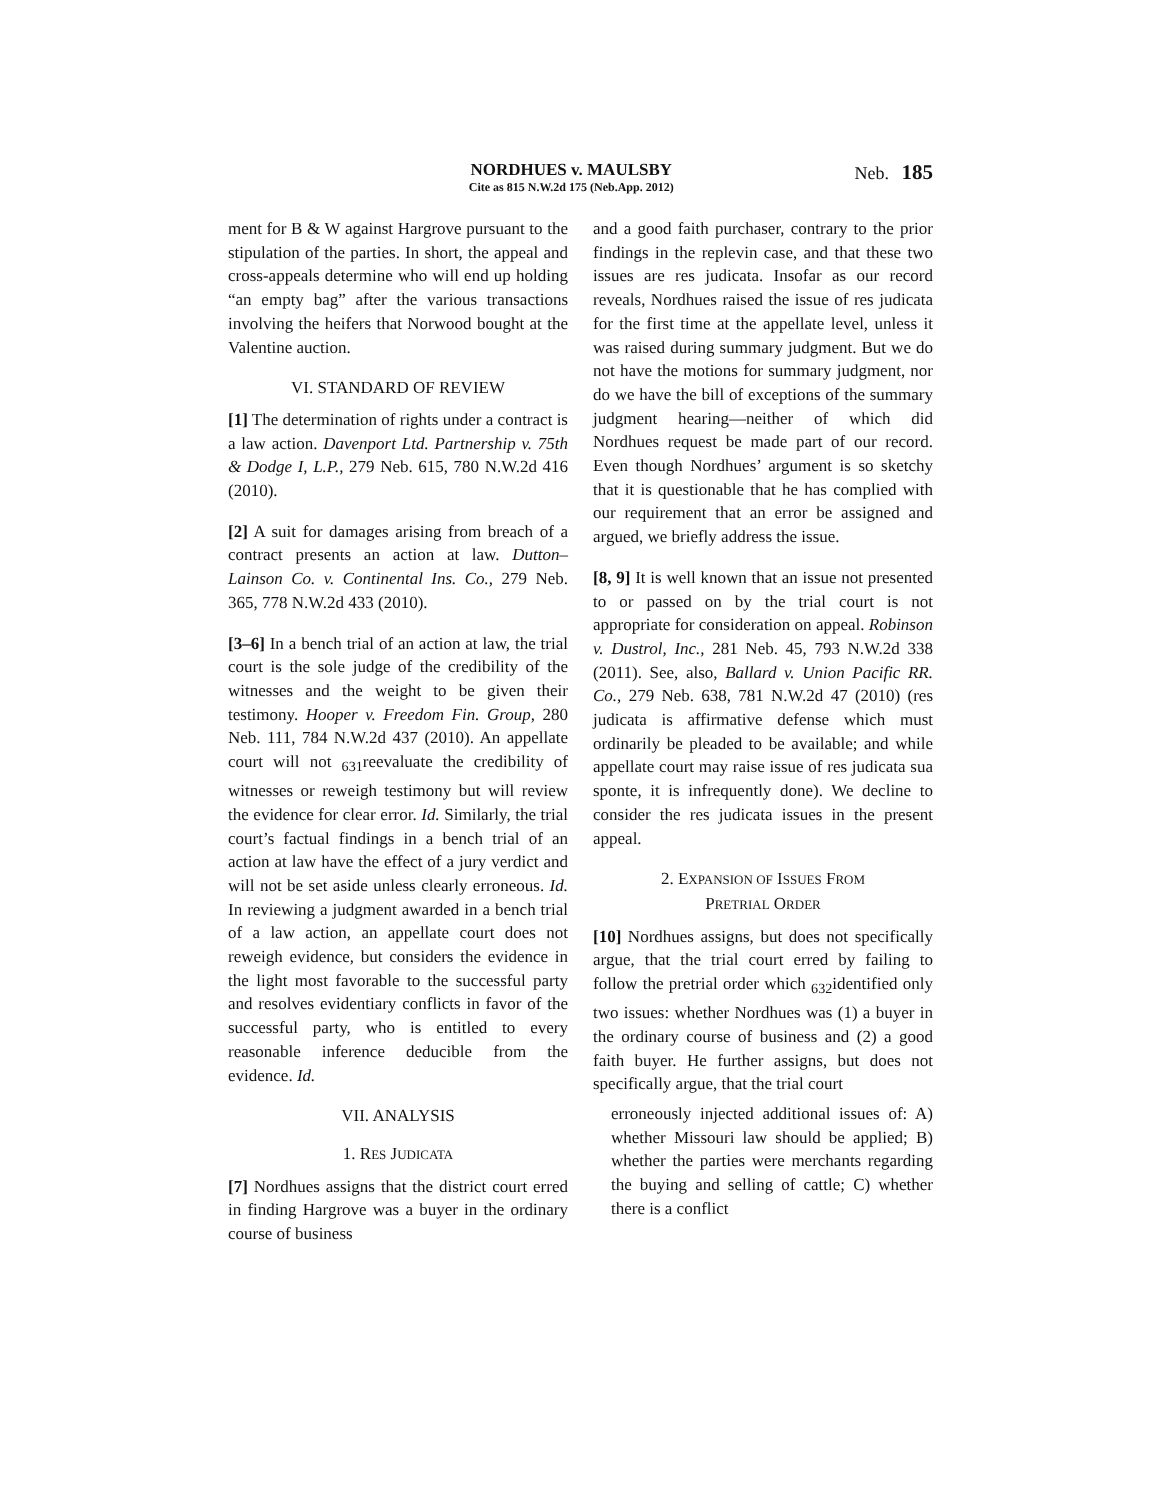NORDHUES v. MAULSBY
Cite as 815 N.W.2d 175 (Neb.App. 2012)
Neb. 185
ment for B & W against Hargrove pursuant to the stipulation of the parties. In short, the appeal and cross-appeals determine who will end up holding “an empty bag” after the various transactions involving the heifers that Norwood bought at the Valentine auction.
VI. STANDARD OF REVIEW
[1] The determination of rights under a contract is a law action. Davenport Ltd. Partnership v. 75th & Dodge I, L.P., 279 Neb. 615, 780 N.W.2d 416 (2010).
[2] A suit for damages arising from breach of a contract presents an action at law. Dutton–Lainson Co. v. Continental Ins. Co., 279 Neb. 365, 778 N.W.2d 433 (2010).
[3–6] In a bench trial of an action at law, the trial court is the sole judge of the credibility of the witnesses and the weight to be given their testimony. Hooper v. Freedom Fin. Group, 280 Neb. 111, 784 N.W.2d 437 (2010). An appellate court will not <sub>631</sub>reevaluate the credibility of witnesses or reweigh testimony but will review the evidence for clear error. Id. Similarly, the trial court’s factual findings in a bench trial of an action at law have the effect of a jury verdict and will not be set aside unless clearly erroneous. Id. In reviewing a judgment awarded in a bench trial of a law action, an appellate court does not reweigh evidence, but considers the evidence in the light most favorable to the successful party and resolves evidentiary conflicts in favor of the successful party, who is entitled to every reasonable inference deducible from the evidence. Id.
VII. ANALYSIS
1. RES JUDICATA
[7] Nordhues assigns that the district court erred in finding Hargrove was a buyer in the ordinary course of business
and a good faith purchaser, contrary to the prior findings in the replevin case, and that these two issues are res judicata. Insofar as our record reveals, Nordhues raised the issue of res judicata for the first time at the appellate level, unless it was raised during summary judgment. But we do not have the motions for summary judgment, nor do we have the bill of exceptions of the summary judgment hearing—neither of which did Nordhues request be made part of our record. Even though Nordhues’ argument is so sketchy that it is questionable that he has complied with our requirement that an error be assigned and argued, we briefly address the issue.
[8, 9] It is well known that an issue not presented to or passed on by the trial court is not appropriate for consideration on appeal. Robinson v. Dustrol, Inc., 281 Neb. 45, 793 N.W.2d 338 (2011). See, also, Ballard v. Union Pacific RR. Co., 279 Neb. 638, 781 N.W.2d 47 (2010) (res judicata is affirmative defense which must ordinarily be pleaded to be available; and while appellate court may raise issue of res judicata sua sponte, it is infrequently done). We decline to consider the res judicata issues in the present appeal.
2. EXPANSION OF ISSUES FROM
PRETRIAL ORDER
[10] Nordhues assigns, but does not specifically argue, that the trial court erred by failing to follow the pretrial order which <sub>632</sub>identified only two issues: whether Nordhues was (1) a buyer in the ordinary course of business and (2) a good faith buyer. He further assigns, but does not specifically argue, that the trial court
erroneously injected additional issues of: A) whether Missouri law should be applied; B) whether the parties were merchants regarding the buying and selling of cattle; C) whether there is a conflict